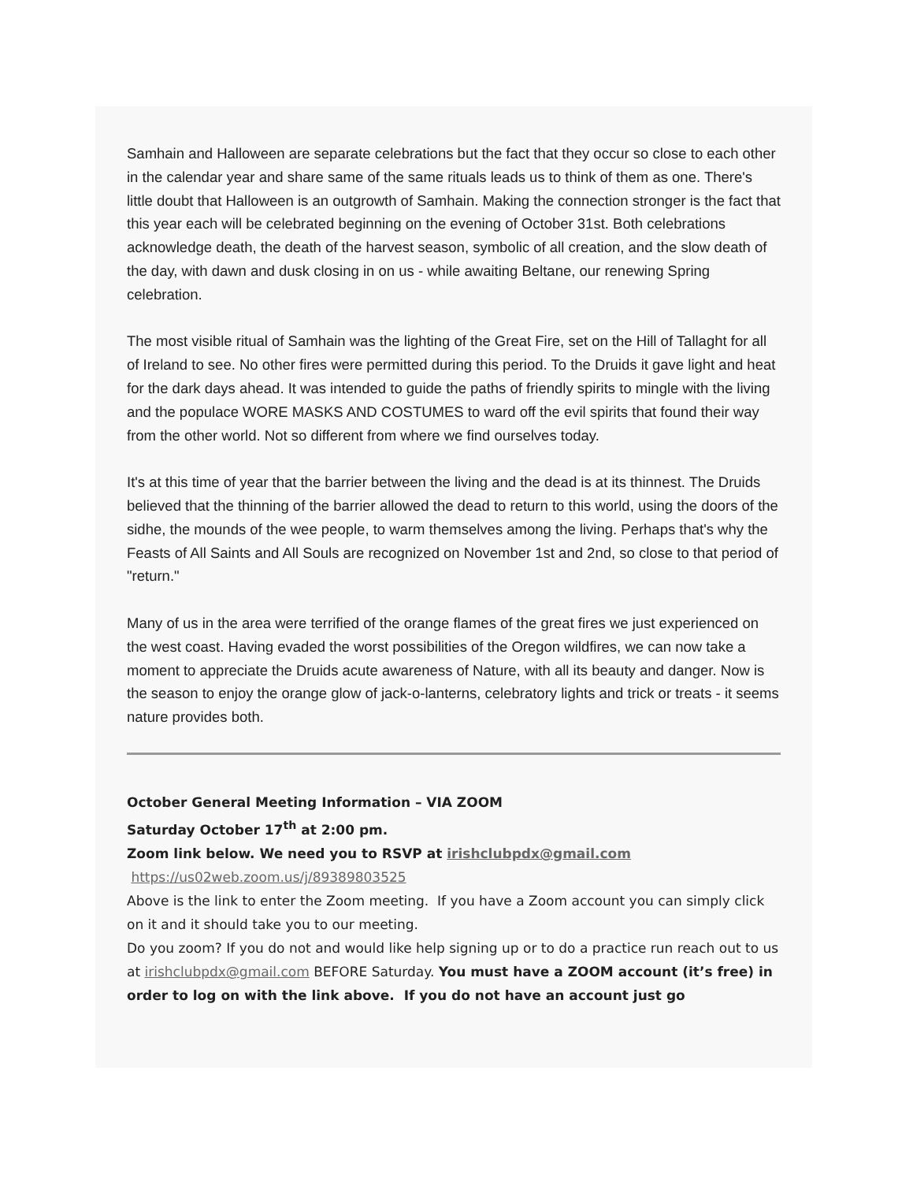Samhain and Halloween are separate celebrations but the fact that they occur so close to each other in the calendar year and share same of the same rituals leads us to think of them as one. There's little doubt that Halloween is an outgrowth of Samhain. Making the connection stronger is the fact that this year each will be celebrated beginning on the evening of October 31st. Both celebrations acknowledge death, the death of the harvest season, symbolic of all creation, and the slow death of the day, with dawn and dusk closing in on us - while awaiting Beltane, our renewing Spring celebration.
The most visible ritual of Samhain was the lighting of the Great Fire, set on the Hill of Tallaght for all of Ireland to see. No other fires were permitted during this period. To the Druids it gave light and heat for the dark days ahead. It was intended to guide the paths of friendly spirits to mingle with the living and the populace WORE MASKS AND COSTUMES to ward off the evil spirits that found their way from the other world. Not so different from where we find ourselves today.
It's at this time of year that the barrier between the living and the dead is at its thinnest. The Druids believed that the thinning of the barrier allowed the dead to return to this world, using the doors of the sidhe, the mounds of the wee people, to warm themselves among the living. Perhaps that's why the Feasts of All Saints and All Souls are recognized on November 1st and 2nd, so close to that period of "return."
Many of us in the area were terrified of the orange flames of the great fires we just experienced on the west coast. Having evaded the worst possibilities of the Oregon wildfires, we can now take a moment to appreciate the Druids acute awareness of Nature, with all its beauty and danger. Now is the season to enjoy the orange glow of jack-o-lanterns, celebratory lights and trick or treats - it seems nature provides both.
October General Meeting Information – VIA ZOOM
Saturday October 17<sup>th</sup> at 2:00 pm.
Zoom link below. We need you to RSVP at irishclubpdx@gmail.com
https://us02web.zoom.us/j/89389803525
Above is the link to enter the Zoom meeting. If you have a Zoom account you can simply click on it and it should take you to our meeting.
Do you zoom? If you do not and would like help signing up or to do a practice run reach out to us at irishclubpdx@gmail.com BEFORE Saturday. You must have a ZOOM account (it’s free) in order to log on with the link above. If you do not have an account just go